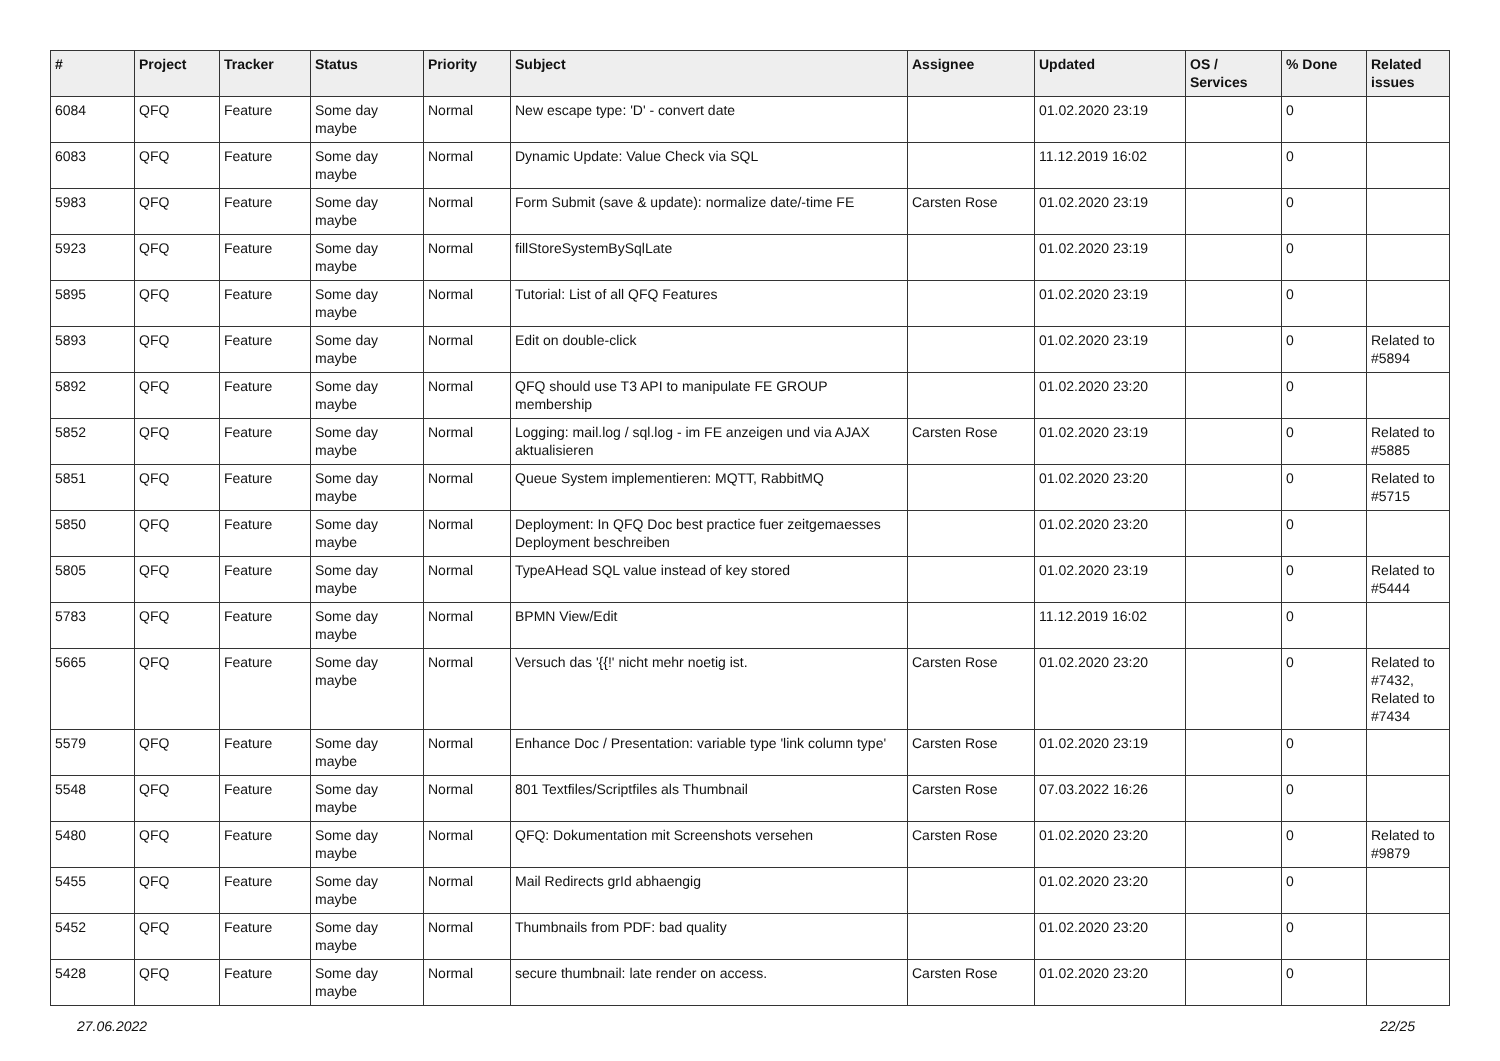| # | Project | Tracker | Status | Priority | Subject | Assignee | Updated | OS / Services | % Done | Related issues |
| --- | --- | --- | --- | --- | --- | --- | --- | --- | --- | --- |
| 6084 | QFQ | Feature | Some day maybe | Normal | New escape type: 'D' - convert date | | 01.02.2020 23:19 | | 0 | |
| 6083 | QFQ | Feature | Some day maybe | Normal | Dynamic Update: Value Check via SQL | | 11.12.2019 16:02 | | 0 | |
| 5983 | QFQ | Feature | Some day maybe | Normal | Form Submit (save & update): normalize date/-time FE | Carsten Rose | 01.02.2020 23:19 | | 0 | |
| 5923 | QFQ | Feature | Some day maybe | Normal | fillStoreSystemBySqlLate | | 01.02.2020 23:19 | | 0 | |
| 5895 | QFQ | Feature | Some day maybe | Normal | Tutorial: List of all QFQ Features | | 01.02.2020 23:19 | | 0 | |
| 5893 | QFQ | Feature | Some day maybe | Normal | Edit on double-click | | 01.02.2020 23:19 | | 0 | Related to #5894 |
| 5892 | QFQ | Feature | Some day maybe | Normal | QFQ should use T3 API to manipulate FE GROUP membership | | 01.02.2020 23:20 | | 0 | |
| 5852 | QFQ | Feature | Some day maybe | Normal | Logging: mail.log / sql.log - im FE anzeigen und via AJAX aktualisieren | Carsten Rose | 01.02.2020 23:19 | | 0 | Related to #5885 |
| 5851 | QFQ | Feature | Some day maybe | Normal | Queue System implementieren: MQTT, RabbitMQ | | 01.02.2020 23:20 | | 0 | Related to #5715 |
| 5850 | QFQ | Feature | Some day maybe | Normal | Deployment: In QFQ Doc best practice fuer zeitgemaesses Deployment beschreiben | | 01.02.2020 23:20 | | 0 | |
| 5805 | QFQ | Feature | Some day maybe | Normal | TypeAHead SQL value instead of key stored | | 01.02.2020 23:19 | | 0 | Related to #5444 |
| 5783 | QFQ | Feature | Some day maybe | Normal | BPMN View/Edit | | 11.12.2019 16:02 | | 0 | |
| 5665 | QFQ | Feature | Some day maybe | Normal | Versuch das '{{!' nicht mehr noetig ist. | Carsten Rose | 01.02.2020 23:20 | | 0 | Related to #7432, Related to #7434 |
| 5579 | QFQ | Feature | Some day maybe | Normal | Enhance Doc / Presentation: variable type 'link column type' | Carsten Rose | 01.02.2020 23:19 | | 0 | |
| 5548 | QFQ | Feature | Some day maybe | Normal | 801 Textfiles/Scriptfiles als Thumbnail | Carsten Rose | 07.03.2022 16:26 | | 0 | |
| 5480 | QFQ | Feature | Some day maybe | Normal | QFQ: Dokumentation mit Screenshots versehen | Carsten Rose | 01.02.2020 23:20 | | 0 | Related to #9879 |
| 5455 | QFQ | Feature | Some day maybe | Normal | Mail Redirects grId abhaengig | | 01.02.2020 23:20 | | 0 | |
| 5452 | QFQ | Feature | Some day maybe | Normal | Thumbnails from PDF: bad quality | | 01.02.2020 23:20 | | 0 | |
| 5428 | QFQ | Feature | Some day maybe | Normal | secure thumbnail: late render on access. | Carsten Rose | 01.02.2020 23:20 | | 0 | |
27.06.2022 22/25